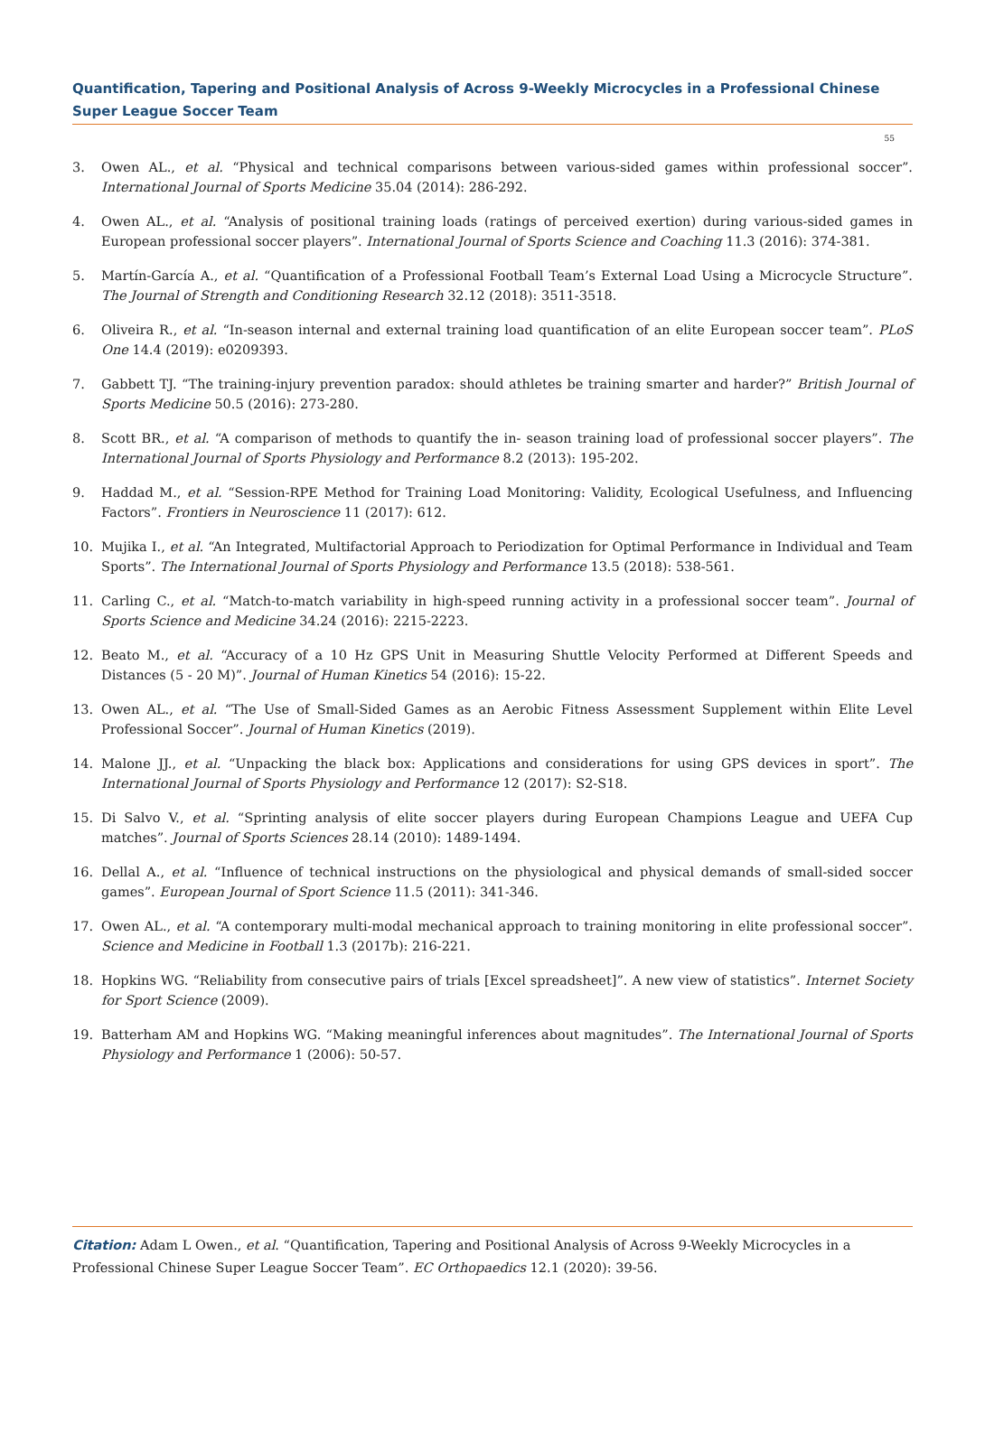Quantification, Tapering and Positional Analysis of Across 9-Weekly Microcycles in a Professional Chinese Super League Soccer Team
55
3. Owen AL., et al. “Physical and technical comparisons between various-sided games within professional soccer”. International Journal of Sports Medicine 35.04 (2014): 286-292.
4. Owen AL., et al. “Analysis of positional training loads (ratings of perceived exertion) during various-sided games in European professional soccer players”. International Journal of Sports Science and Coaching 11.3 (2016): 374-381.
5. Martín-García A., et al. “Quantification of a Professional Football Team’s External Load Using a Microcycle Structure”. The Journal of Strength and Conditioning Research 32.12 (2018): 3511-3518.
6. Oliveira R., et al. “In-season internal and external training load quantification of an elite European soccer team”. PLoS One 14.4 (2019): e0209393.
7. Gabbett TJ. “The training-injury prevention paradox: should athletes be training smarter and harder?” British Journal of Sports Medicine 50.5 (2016): 273-280.
8. Scott BR., et al. “A comparison of methods to quantify the in- season training load of professional soccer players”. The International Journal of Sports Physiology and Performance 8.2 (2013): 195-202.
9. Haddad M., et al. “Session-RPE Method for Training Load Monitoring: Validity, Ecological Usefulness, and Influencing Factors”. Frontiers in Neuroscience 11 (2017): 612.
10. Mujika I., et al. “An Integrated, Multifactorial Approach to Periodization for Optimal Performance in Individual and Team Sports”. The International Journal of Sports Physiology and Performance 13.5 (2018): 538-561.
11. Carling C., et al. “Match-to-match variability in high-speed running activity in a professional soccer team”. Journal of Sports Science and Medicine 34.24 (2016): 2215-2223.
12. Beato M., et al. “Accuracy of a 10 Hz GPS Unit in Measuring Shuttle Velocity Performed at Different Speeds and Distances (5 - 20 M)”. Journal of Human Kinetics 54 (2016): 15-22.
13. Owen AL., et al. “The Use of Small-Sided Games as an Aerobic Fitness Assessment Supplement within Elite Level Professional Soccer”. Journal of Human Kinetics (2019).
14. Malone JJ., et al. “Unpacking the black box: Applications and considerations for using GPS devices in sport”. The International Journal of Sports Physiology and Performance 12 (2017): S2-S18.
15. Di Salvo V., et al. “Sprinting analysis of elite soccer players during European Champions League and UEFA Cup matches”. Journal of Sports Sciences 28.14 (2010): 1489-1494.
16. Dellal A., et al. “Influence of technical instructions on the physiological and physical demands of small-sided soccer games”. European Journal of Sport Science 11.5 (2011): 341-346.
17. Owen AL., et al. “A contemporary multi-modal mechanical approach to training monitoring in elite professional soccer”. Science and Medicine in Football 1.3 (2017b): 216-221.
18. Hopkins WG. “Reliability from consecutive pairs of trials [Excel spreadsheet]”. A new view of statistics”. Internet Society for Sport Science (2009).
19. Batterham AM and Hopkins WG. “Making meaningful inferences about magnitudes”. The International Journal of Sports Physiology and Performance 1 (2006): 50-57.
Citation: Adam L Owen., et al. “Quantification, Tapering and Positional Analysis of Across 9-Weekly Microcycles in a Professional Chinese Super League Soccer Team”. EC Orthopaedics 12.1 (2020): 39-56.